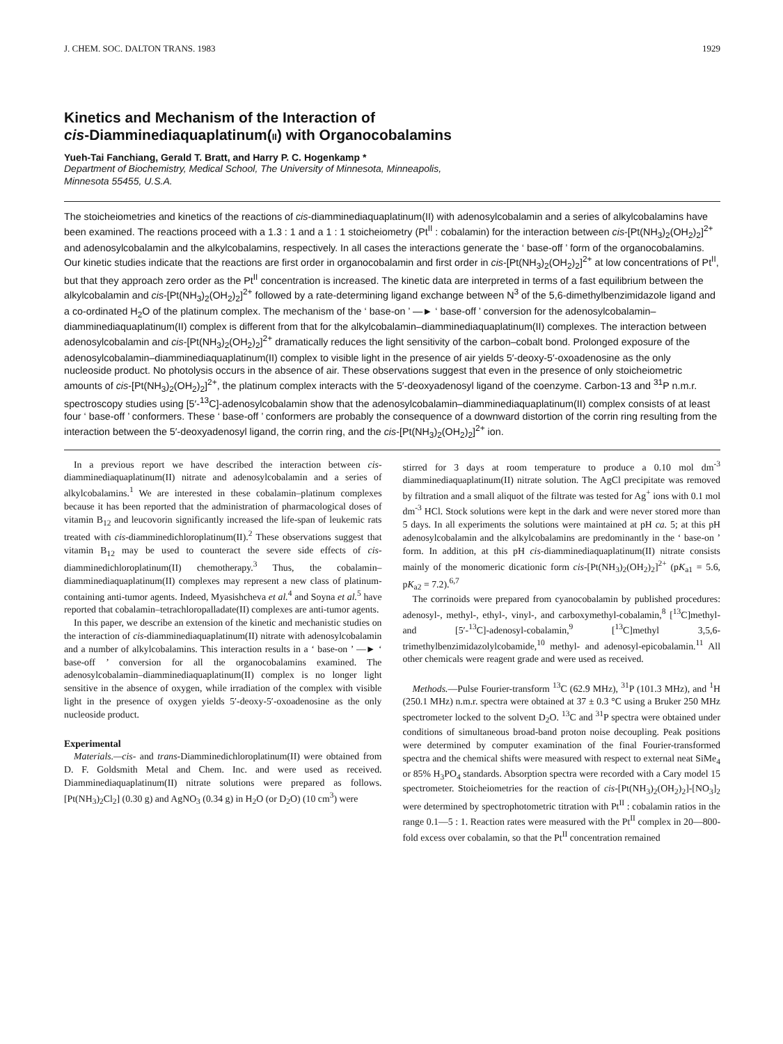J. CHEM. SOC. DALTON TRANS. 1983 1929
Kinetics and Mechanism of the Interaction of
cis-Diamminediaquaplatinum(II) with Organocobalamins
Yueh-Tai Fanchiang, Gerald T. Bratt, and Harry P. C. Hogenkamp *
Department of Biochemistry, Medical School, The University of Minnesota, Minneapolis,
Minnesota 55455, U.S.A.
The stoicheiometries and kinetics of the reactions of cis-diamminediaquaplatinum(II) with adenosylcobalamin and a series of alkylcobalamins have been examined. The reactions proceed with a 1.3 : 1 and a 1 : 1 stoicheiometry (Pt<sup>II</sup> : cobalamin) for the interaction between cis-[Pt(NH<sub>3</sub>)<sub>2</sub>(OH<sub>2</sub>)<sub>2</sub>]<sup>2+</sup> and adenosylcobalamin and the alkylcobalamins, respectively. In all cases the interactions generate the ‘ base-off ’ form of the organocobalamins. Our kinetic studies indicate that the reactions are first order in organocobalamin and first order in cis-[Pt(NH<sub>3</sub>)<sub>2</sub>(OH<sub>2</sub>)<sub>2</sub>]<sup>2+</sup> at low concentrations of Pt<sup>II</sup>, but that they approach zero order as the Pt<sup>II</sup> concentration is increased. The kinetic data are interpreted in terms of a fast equilibrium between the alkylcobalamin and cis-[Pt(NH<sub>3</sub>)<sub>2</sub>(OH<sub>2</sub>)<sub>2</sub>]<sup>2+</sup> followed by a rate-determining ligand exchange between N<sup>3</sup> of the 5,6-dimethylbenzimidazole ligand and a co-ordinated H<sub>2</sub>O of the platinum complex. The mechanism of the ‘ base-on ’ —► ‘ base-off ’ conversion for the adenosylcobalamin–diamminediaquaplatinum(II) complex is different from that for the alkylcobalamin–diamminediaquaplatinum(II) complexes. The interaction between adenosylcobalamin and cis-[Pt(NH<sub>3</sub>)<sub>2</sub>(OH<sub>2</sub>)<sub>2</sub>]<sup>2+</sup> dramatically reduces the light sensitivity of the carbon–cobalt bond. Prolonged exposure of the adenosylcobalamin–diamminediaquaplatinum(II) complex to visible light in the presence of air yields 5′-deoxy-5′-oxoadenosine as the only nucleoside product. No photolysis occurs in the absence of air. These observations suggest that even in the presence of only stoicheiometric amounts of cis-[Pt(NH<sub>3</sub>)<sub>2</sub>(OH<sub>2</sub>)<sub>2</sub>]<sup>2+</sup>, the platinum complex interacts with the 5′-deoxyadenosyl ligand of the coenzyme. Carbon-13 and <sup>31</sup>P n.m.r. spectroscopy studies using [5′-<sup>13</sup>C]-adenosylcobalamin show that the adenosylcobalamin–diamminediaquaplatinum(II) complex consists of at least four ‘ base-off ’ conformers. These ‘ base-off ’ conformers are probably the consequence of a downward distortion of the corrin ring resulting from the interaction between the 5′-deoxyadenosyl ligand, the corrin ring, and the cis-[Pt(NH<sub>3</sub>)<sub>2</sub>(OH<sub>2</sub>)<sub>2</sub>]<sup>2+</sup> ion.
In a previous report we have described the interaction between cis-diamminediaquaplatinum(II) nitrate and adenosylcobalamin and a series of alkylcobalamins.<sup>1</sup> We are interested in these cobalamin–platinum complexes because it has been reported that the administration of pharmacological doses of vitamin B<sub>12</sub> and leucovorin significantly increased the life-span of leukemic rats treated with cis-diamminedichloroplatinum(II).<sup>2</sup> These observations suggest that vitamin B<sub>12</sub> may be used to counteract the severe side effects of cis-diamminedichloroplatinum(II) chemotherapy.<sup>3</sup> Thus, the cobalamin–diamminediaquaplatinum(II) complexes may represent a new class of platinum-containing anti-tumor agents. Indeed, Myasishcheva et al.<sup>4</sup> and Soyna et al.<sup>5</sup> have reported that cobalamin–tetrachloropalladate(II) complexes are anti-tumor agents.
In this paper, we describe an extension of the kinetic and mechanistic studies on the interaction of cis-diamminediaquaplatinum(II) nitrate with adenosylcobalamin and a number of alkylcobalamins. This interaction results in a ‘ base-on ’ —► ‘ base-off ’ conversion for all the organocobalamins examined. The adenosylcobalamin–diamminediaquaplatinum(II) complex is no longer light sensitive in the absence of oxygen, while irradiation of the complex with visible light in the presence of oxygen yields 5′-deoxy-5′-oxoadenosine as the only nucleoside product.
Experimental
Materials.—cis- and trans-Diamminedichloroplatinum(II) were obtained from D. F. Goldsmith Metal and Chem. Inc. and were used as received. Diamminediaquaplatinum(II) nitrate solutions were prepared as follows. [Pt(NH<sub>3</sub>)<sub>2</sub>Cl<sub>2</sub>] (0.30 g) and AgNO<sub>3</sub> (0.34 g) in H<sub>2</sub>O (or D<sub>2</sub>O) (10 cm<sup>3</sup>) were
stirred for 3 days at room temperature to produce a 0.10 mol dm<sup>-3</sup> diamminediaquaplatinum(II) nitrate solution. The AgCl precipitate was removed by filtration and a small aliquot of the filtrate was tested for Ag<sup>+</sup> ions with 0.1 mol dm<sup>-3</sup> HCl. Stock solutions were kept in the dark and were never stored more than 5 days. In all experiments the solutions were maintained at pH ca. 5; at this pH adenosylcobalamin and the alkylcobalamins are predominantly in the ‘ base-on ’ form. In addition, at this pH cis-diamminediaquaplatinum(II) nitrate consists mainly of the monomeric dicationic form cis-[Pt(NH<sub>3</sub>)<sub>2</sub>(OH<sub>2</sub>)<sub>2</sub>]<sup>2+</sup> (pK<sub>a1</sub> = 5.6, pK<sub>a2</sub> = 7.2).<sup>6,7</sup>
The corrinoids were prepared from cyanocobalamin by published procedures: adenosyl-, methyl-, ethyl-, vinyl-, and carboxymethyl-cobalamin,<sup>8</sup> [<sup>13</sup>C]methyl- and [5′-<sup>13</sup>C]-adenosyl-cobalamin,<sup>9</sup> [<sup>13</sup>C]methyl 3,5,6-trimethylbenzimidazolylcobamide,<sup>10</sup> methyl- and adenosyl-epicobalamin.<sup>11</sup> All other chemicals were reagent grade and were used as received.
Methods.—Pulse Fourier-transform <sup>13</sup>C (62.9 MHz), <sup>31</sup>P (101.3 MHz), and <sup>1</sup>H (250.1 MHz) n.m.r. spectra were obtained at 37 ± 0.3 °C using a Bruker 250 MHz spectrometer locked to the solvent D<sub>2</sub>O. <sup>13</sup>C and <sup>31</sup>P spectra were obtained under conditions of simultaneous broad-band proton noise decoupling. Peak positions were determined by computer examination of the final Fourier-transformed spectra and the chemical shifts were measured with respect to external neat SiMe<sub>4</sub> or 85% H<sub>3</sub>PO<sub>4</sub> standards. Absorption spectra were recorded with a Cary model 15 spectrometer. Stoicheiometries for the reaction of cis-[Pt(NH<sub>3</sub>)<sub>2</sub>(OH<sub>2</sub>)<sub>2</sub>]-[NO<sub>3</sub>]<sub>2</sub> were determined by spectrophotometric titration with Pt<sup>II</sup> : cobalamin ratios in the range 0.1—5 : 1. Reaction rates were measured with the Pt<sup>II</sup> complex in 20—800-fold excess over cobalamin, so that the Pt<sup>II</sup> concentration remained